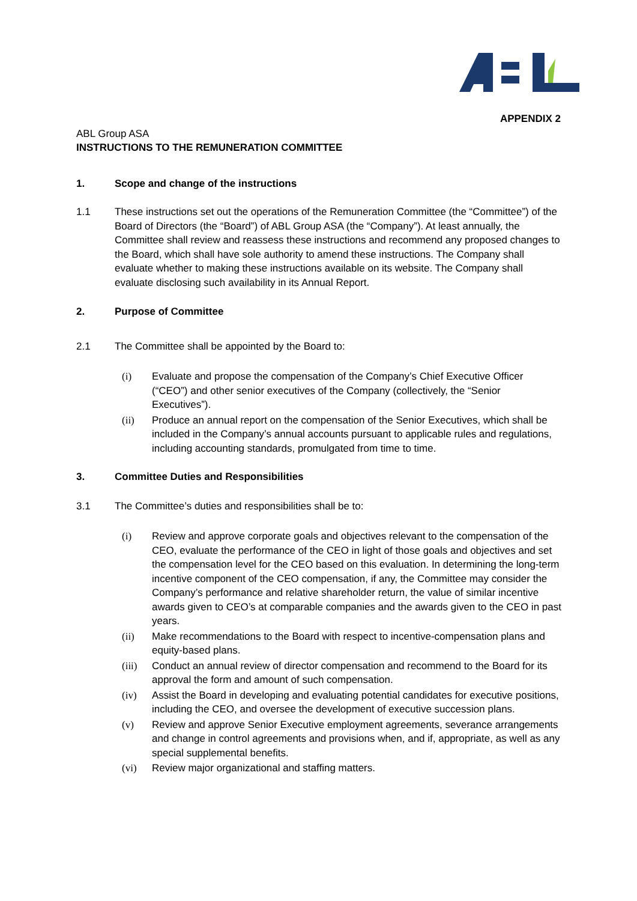APPENDIX 2
ABL Group ASA
INSTRUCTIONS TO THE REMUNERATION COMMITTEE
1. Scope and change of the instructions
1.1 These instructions set out the operations of the Remuneration Committee (the “Committee”) of the Board of Directors (the “Board”) of ABL Group ASA (the “Company”). At least annually, the Committee shall review and reassess these instructions and recommend any proposed changes to the Board, which shall have sole authority to amend these instructions. The Company shall evaluate whether to making these instructions available on its website. The Company shall evaluate disclosing such availability in its Annual Report.
2. Purpose of Committee
2.1 The Committee shall be appointed by the Board to:
(i) Evaluate and propose the compensation of the Company’s Chief Executive Officer (“CEO”) and other senior executives of the Company (collectively, the “Senior Executives”).
(ii) Produce an annual report on the compensation of the Senior Executives, which shall be included in the Company’s annual accounts pursuant to applicable rules and regulations, including accounting standards, promulgated from time to time.
3. Committee Duties and Responsibilities
3.1 The Committee’s duties and responsibilities shall be to:
(i) Review and approve corporate goals and objectives relevant to the compensation of the CEO, evaluate the performance of the CEO in light of those goals and objectives and set the compensation level for the CEO based on this evaluation. In determining the long-term incentive component of the CEO compensation, if any, the Committee may consider the Company’s performance and relative shareholder return, the value of similar incentive awards given to CEO’s at comparable companies and the awards given to the CEO in past years.
(ii) Make recommendations to the Board with respect to incentive-compensation plans and equity-based plans.
(iii) Conduct an annual review of director compensation and recommend to the Board for its approval the form and amount of such compensation.
(iv) Assist the Board in developing and evaluating potential candidates for executive positions, including the CEO, and oversee the development of executive succession plans.
(v) Review and approve Senior Executive employment agreements, severance arrangements and change in control agreements and provisions when, and if, appropriate, as well as any special supplemental benefits.
(vi) Review major organizational and staffing matters.